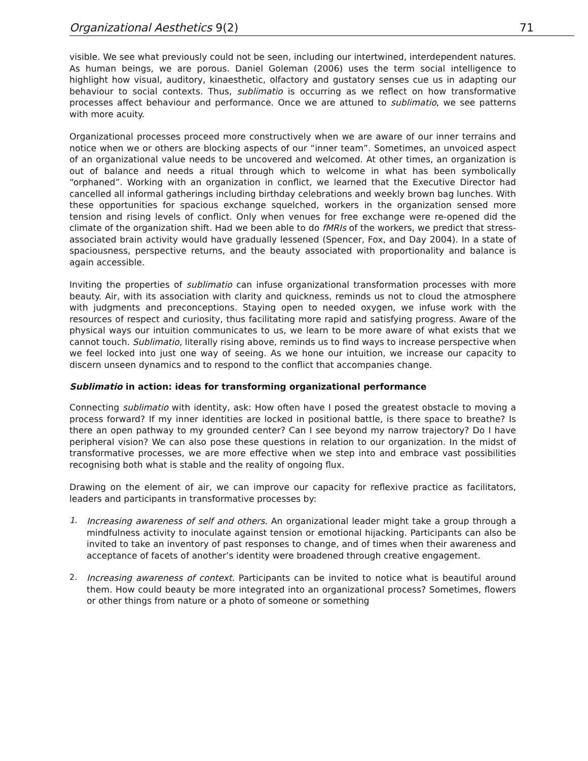Organizational Aesthetics 9(2) 71
visible. We see what previously could not be seen, including our intertwined, interdependent natures. As human beings, we are porous. Daniel Goleman (2006) uses the term social intelligence to highlight how visual, auditory, kinaesthetic, olfactory and gustatory senses cue us in adapting our behaviour to social contexts. Thus, sublimatio is occurring as we reflect on how transformative processes affect behaviour and performance. Once we are attuned to sublimatio, we see patterns with more acuity.
Organizational processes proceed more constructively when we are aware of our inner terrains and notice when we or others are blocking aspects of our “inner team”. Sometimes, an unvoiced aspect of an organizational value needs to be uncovered and welcomed. At other times, an organization is out of balance and needs a ritual through which to welcome in what has been symbolically “orphaned”. Working with an organization in conflict, we learned that the Executive Director had cancelled all informal gatherings including birthday celebrations and weekly brown bag lunches. With these opportunities for spacious exchange squelched, workers in the organization sensed more tension and rising levels of conflict. Only when venues for free exchange were re-opened did the climate of the organization shift. Had we been able to do fMRIs of the workers, we predict that stress-associated brain activity would have gradually lessened (Spencer, Fox, and Day 2004). In a state of spaciousness, perspective returns, and the beauty associated with proportionality and balance is again accessible.
Inviting the properties of sublimatio can infuse organizational transformation processes with more beauty. Air, with its association with clarity and quickness, reminds us not to cloud the atmosphere with judgments and preconceptions. Staying open to needed oxygen, we infuse work with the resources of respect and curiosity, thus facilitating more rapid and satisfying progress. Aware of the physical ways our intuition communicates to us, we learn to be more aware of what exists that we cannot touch. Sublimatio, literally rising above, reminds us to find ways to increase perspective when we feel locked into just one way of seeing. As we hone our intuition, we increase our capacity to discern unseen dynamics and to respond to the conflict that accompanies change.
Sublimatio in action: ideas for transforming organizational performance
Connecting sublimatio with identity, ask: How often have I posed the greatest obstacle to moving a process forward? If my inner identities are locked in positional battle, is there space to breathe? Is there an open pathway to my grounded center? Can I see beyond my narrow trajectory? Do I have peripheral vision? We can also pose these questions in relation to our organization. In the midst of transformative processes, we are more effective when we step into and embrace vast possibilities recognising both what is stable and the reality of ongoing flux.
Drawing on the element of air, we can improve our capacity for reflexive practice as facilitators, leaders and participants in transformative processes by:
1.
Increasing awareness of self and others. An organizational leader might take a group through a mindfulness activity to inoculate against tension or emotional hijacking. Participants can also be invited to take an inventory of past responses to change, and of times when their awareness and acceptance of facets of another’s identity were broadened through creative engagement.
2.
Increasing awareness of context. Participants can be invited to notice what is beautiful around them. How could beauty be more integrated into an organizational process? Sometimes, flowers or other things from nature or a photo of someone or something